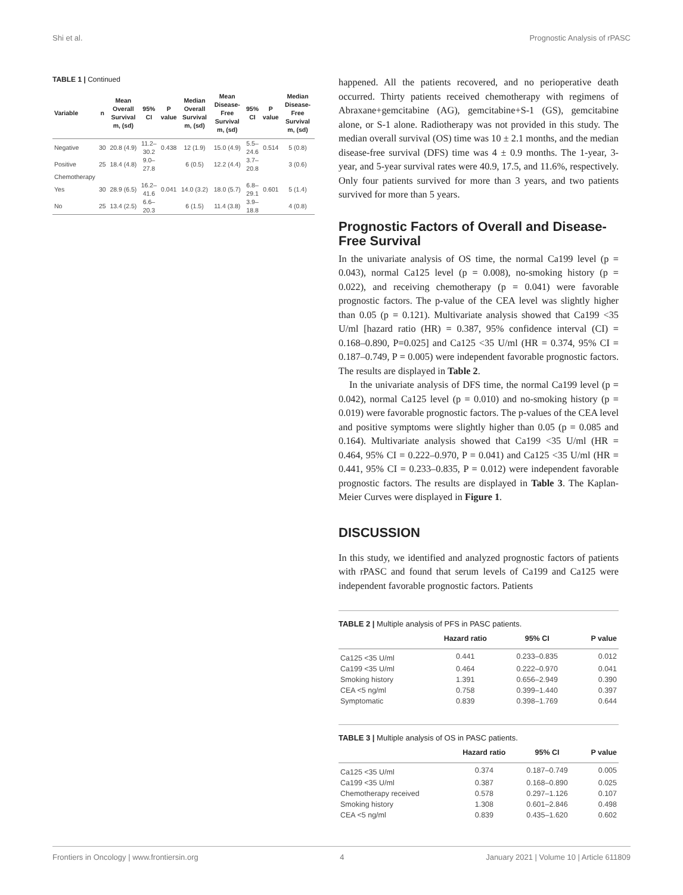Shi et al. Prognostic Analysis of rPASC
TABLE 1 | Continued
| Variable | n | Mean Overall Survival m, (sd) | 95% CI | P value | Median Overall Survival m, (sd) | Mean Disease-Free Survival m, (sd) | 95% CI | P value | Median Disease-Free Survival m, (sd) |
| --- | --- | --- | --- | --- | --- | --- | --- | --- | --- |
| Negative | 30 | 20.8 (4.9) | 11.2–30.2 | 0.438 | 12 (1.9) | 15.0 (4.9) | 5.5–24.6 | 0.514 | 5 (0.8) |
| Positive | 25 | 18.4 (4.8) | 9.0–27.8 | | 6 (0.5) | 12.2 (4.4) | 3.7–20.8 | | 3 (0.6) |
| Chemotherapy | | | | | | | | | |
| Yes | 30 | 28.9 (6.5) | 16.2–41.6 | 0.041 | 14.0 (3.2) | 18.0 (5.7) | 6.8–29.1 | 0.601 | 5 (1.4) |
| No | 25 | 13.4 (2.5) | 6.6–20.3 | | 6 (1.5) | 11.4 (3.8) | 3.9–18.8 | | 4 (0.8) |
happened. All the patients recovered, and no perioperative death occurred. Thirty patients received chemotherapy with regimens of Abraxane+gemcitabine (AG), gemcitabine+S-1 (GS), gemcitabine alone, or S-1 alone. Radiotherapy was not provided in this study. The median overall survival (OS) time was 10 ± 2.1 months, and the median disease-free survival (DFS) time was 4 ± 0.9 months. The 1-year, 3-year, and 5-year survival rates were 40.9, 17.5, and 11.6%, respectively. Only four patients survived for more than 3 years, and two patients survived for more than 5 years.
Prognostic Factors of Overall and Disease-Free Survival
In the univariate analysis of OS time, the normal Ca199 level (p = 0.043), normal Ca125 level (p = 0.008), no-smoking history (p = 0.022), and receiving chemotherapy (p = 0.041) were favorable prognostic factors. The p-value of the CEA level was slightly higher than 0.05 (p = 0.121). Multivariate analysis showed that Ca199 <35 U/ml [hazard ratio (HR) = 0.387, 95% confidence interval (CI) = 0.168–0.890, P=0.025] and Ca125 <35 U/ml (HR = 0.374, 95% CI = 0.187–0.749, P = 0.005) were independent favorable prognostic factors. The results are displayed in Table 2.
In the univariate analysis of DFS time, the normal Ca199 level (p = 0.042), normal Ca125 level (p = 0.010) and no-smoking history (p = 0.019) were favorable prognostic factors. The p-values of the CEA level and positive symptoms were slightly higher than 0.05 (p = 0.085 and 0.164). Multivariate analysis showed that Ca199 <35 U/ml (HR = 0.464, 95% CI = 0.222–0.970, P = 0.041) and Ca125 <35 U/ml (HR = 0.441, 95% CI = 0.233–0.835, P = 0.012) were independent favorable prognostic factors. The results are displayed in Table 3. The Kaplan-Meier Curves were displayed in Figure 1.
DISCUSSION
In this study, we identified and analyzed prognostic factors of patients with rPASC and found that serum levels of Ca199 and Ca125 were independent favorable prognostic factors. Patients
TABLE 2 | Multiple analysis of PFS in PASC patients.
| | Hazard ratio | 95% CI | P value |
| --- | --- | --- | --- |
| Ca125 <35 U/ml | 0.441 | 0.233–0.835 | 0.012 |
| Ca199 <35 U/ml | 0.464 | 0.222–0.970 | 0.041 |
| Smoking history | 1.391 | 0.656–2.949 | 0.390 |
| CEA <5 ng/ml | 0.758 | 0.399–1.440 | 0.397 |
| Symptomatic | 0.839 | 0.398–1.769 | 0.644 |
TABLE 3 | Multiple analysis of OS in PASC patients.
| | Hazard ratio | 95% CI | P value |
| --- | --- | --- | --- |
| Ca125 <35 U/ml | 0.374 | 0.187–0.749 | 0.005 |
| Ca199 <35 U/ml | 0.387 | 0.168–0.890 | 0.025 |
| Chemotherapy received | 0.578 | 0.297–1.126 | 0.107 |
| Smoking history | 1.308 | 0.601–2.846 | 0.498 |
| CEA <5 ng/ml | 0.839 | 0.435–1.620 | 0.602 |
Frontiers in Oncology | www.frontiersin.org 4 January 2021 | Volume 10 | Article 611809